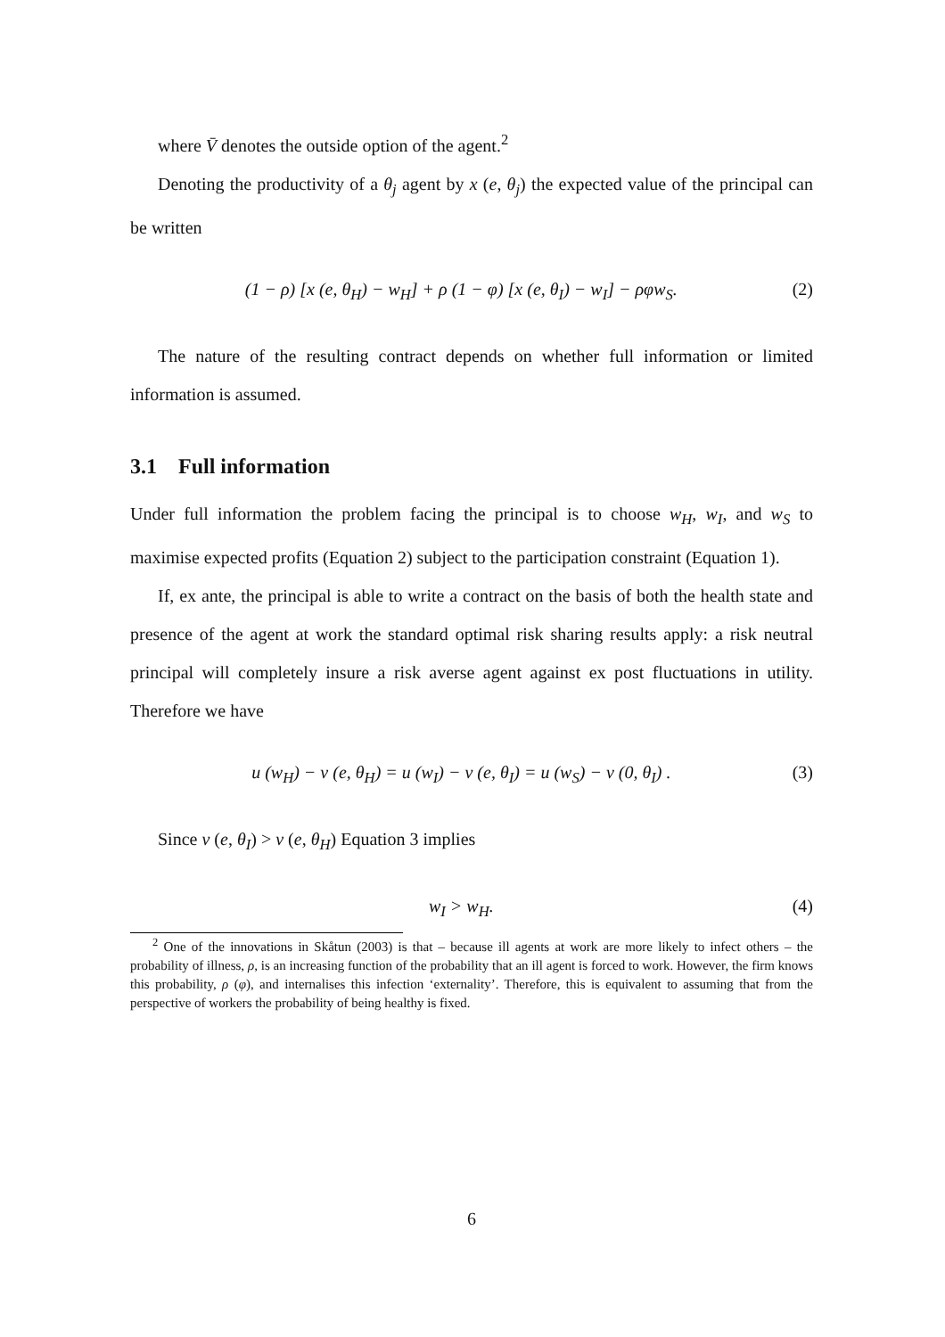where V̄ denotes the outside option of the agent.<sup>2</sup>
Denoting the productivity of a θ<sub>j</sub> agent by x (e, θ<sub>j</sub>) the expected value of the principal can be written
(1 − ρ) [x (e, θ<sub>H</sub>) − w<sub>H</sub>] + ρ (1 − φ) [x (e, θ<sub>I</sub>) − w<sub>I</sub>] − ρφw<sub>S</sub>. (2)
The nature of the resulting contract depends on whether full information or limited information is assumed.
3.1 Full information
Under full information the problem facing the principal is to choose w<sub>H</sub>, w<sub>I</sub>, and w<sub>S</sub> to maximise expected profits (Equation 2) subject to the participation constraint (Equation 1).
If, ex ante, the principal is able to write a contract on the basis of both the health state and presence of the agent at work the standard optimal risk sharing results apply: a risk neutral principal will completely insure a risk averse agent against ex post fluctuations in utility. Therefore we have
u (w<sub>H</sub>) − v (e, θ<sub>H</sub>) = u (w<sub>I</sub>) − v (e, θ<sub>I</sub>) = u (w<sub>S</sub>) − v (0, θ<sub>I</sub>) . (3)
Since v (e, θ<sub>I</sub>) > v (e, θ<sub>H</sub>) Equation 3 implies
w<sub>I</sub> > w<sub>H</sub>. (4)
<sup>2</sup> One of the innovations in Skåtun (2003) is that – because ill agents at work are more likely to infect others – the probability of illness, ρ, is an increasing function of the probability that an ill agent is forced to work. However, the firm knows this probability, ρ (φ), and internalises this infection ‘externality’. Therefore, this is equivalent to assuming that from the perspective of workers the probability of being healthy is fixed.
6